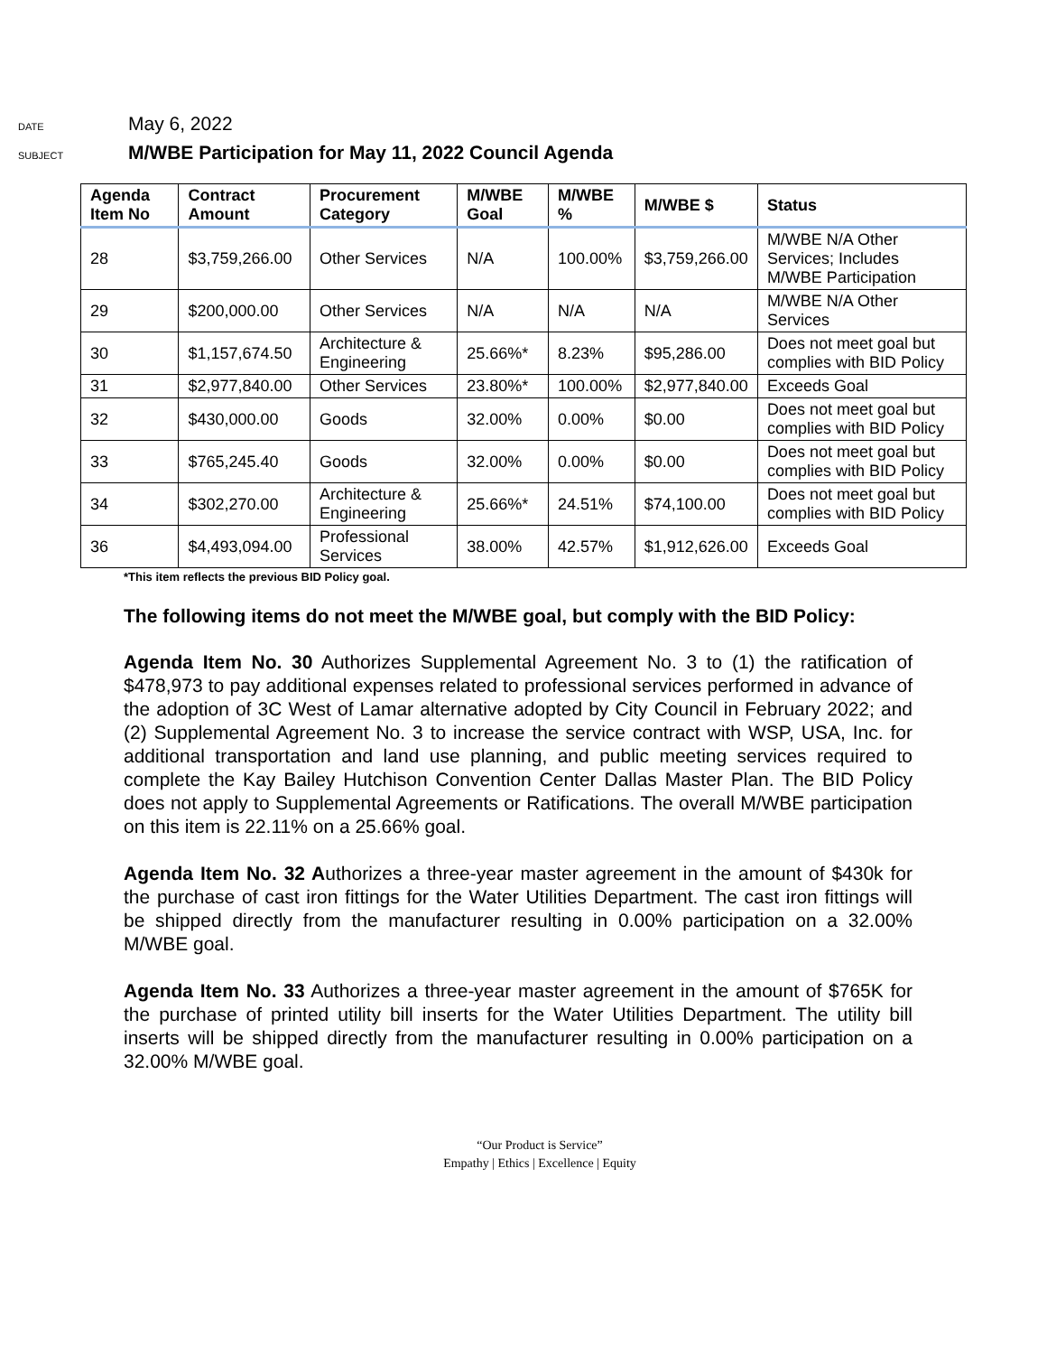DATE
May 6, 2022
SUBJECT
M/WBE Participation for May 11, 2022 Council Agenda
| Agenda Item No | Contract Amount | Procurement Category | M/WBE Goal | M/WBE % | M/WBE $ | Status |
| --- | --- | --- | --- | --- | --- | --- |
| 28 | $3,759,266.00 | Other Services | N/A | 100.00% | $3,759,266.00 | M/WBE N/A Other Services; Includes M/WBE Participation |
| 29 | $200,000.00 | Other Services | N/A | N/A | N/A | M/WBE N/A Other Services |
| 30 | $1,157,674.50 | Architecture & Engineering | 25.66%* | 8.23% | $95,286.00 | Does not meet goal but complies with BID Policy |
| 31 | $2,977,840.00 | Other Services | 23.80%* | 100.00% | $2,977,840.00 | Exceeds Goal |
| 32 | $430,000.00 | Goods | 32.00% | 0.00% | $0.00 | Does not meet goal but complies with BID Policy |
| 33 | $765,245.40 | Goods | 32.00% | 0.00% | $0.00 | Does not meet goal but complies with BID Policy |
| 34 | $302,270.00 | Architecture & Engineering | 25.66%* | 24.51% | $74,100.00 | Does not meet goal but complies with BID Policy |
| 36 | $4,493,094.00 | Professional Services | 38.00% | 42.57% | $1,912,626.00 | Exceeds Goal |
*This item reflects the previous BID Policy goal.
The following items do not meet the M/WBE goal, but comply with the BID Policy:
Agenda Item No. 30 Authorizes Supplemental Agreement No. 3 to (1) the ratification of $478,973 to pay additional expenses related to professional services performed in advance of the adoption of 3C West of Lamar alternative adopted by City Council in February 2022; and (2) Supplemental Agreement No. 3 to increase the service contract with WSP, USA, Inc. for additional transportation and land use planning, and public meeting services required to complete the Kay Bailey Hutchison Convention Center Dallas Master Plan. The BID Policy does not apply to Supplemental Agreements or Ratifications. The overall M/WBE participation on this item is 22.11% on a 25.66% goal.
Agenda Item No. 32 Authorizes a three-year master agreement in the amount of $430k for the purchase of cast iron fittings for the Water Utilities Department. The cast iron fittings will be shipped directly from the manufacturer resulting in 0.00% participation on a 32.00% M/WBE goal.
Agenda Item No. 33 Authorizes a three-year master agreement in the amount of $765K for the purchase of printed utility bill inserts for the Water Utilities Department. The utility bill inserts will be shipped directly from the manufacturer resulting in 0.00% participation on a 32.00% M/WBE goal.
“Our Product is Service”
Empathy | Ethics | Excellence | Equity